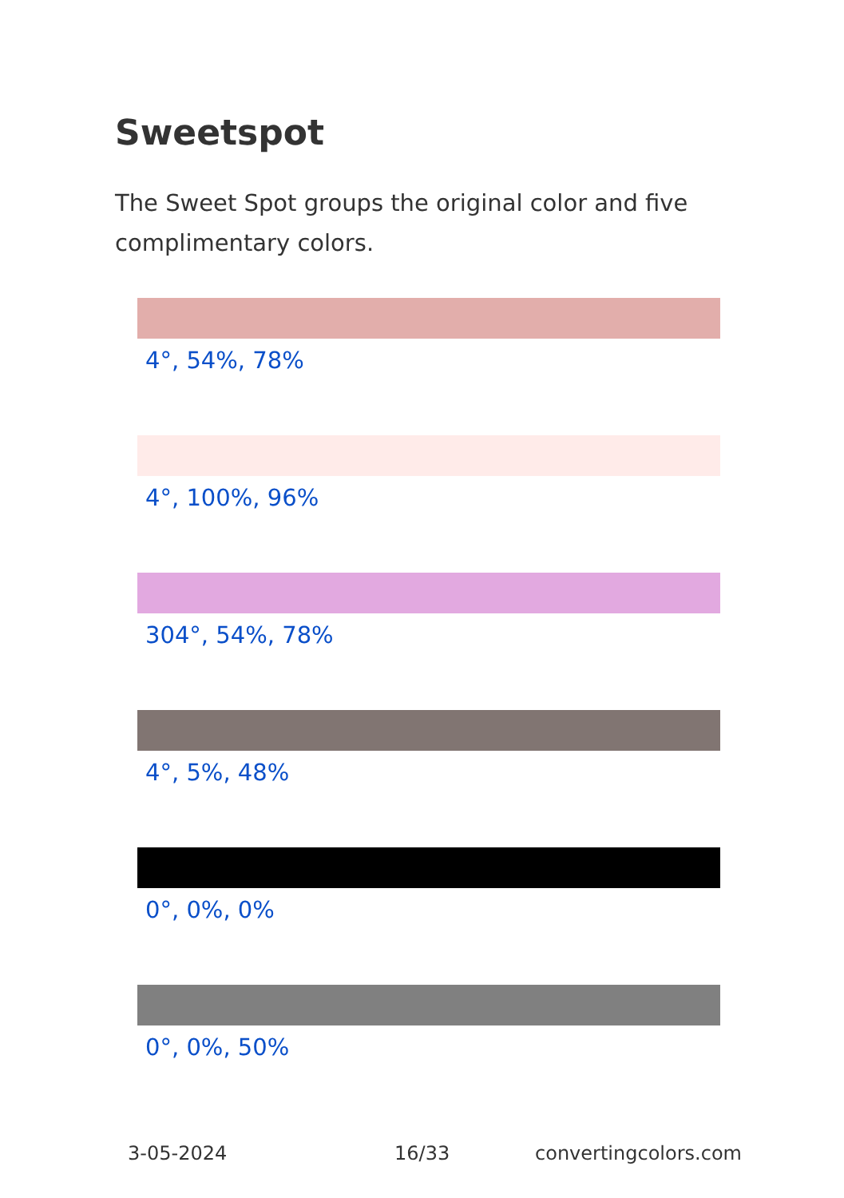Sweetspot
The Sweet Spot groups the original color and five complimentary colors.
4°, 54%, 78%
4°, 100%, 96%
304°, 54%, 78%
4°, 5%, 48%
0°, 0%, 0%
0°, 0%, 50%
3-05-2024 16/33 convertingcolors.com